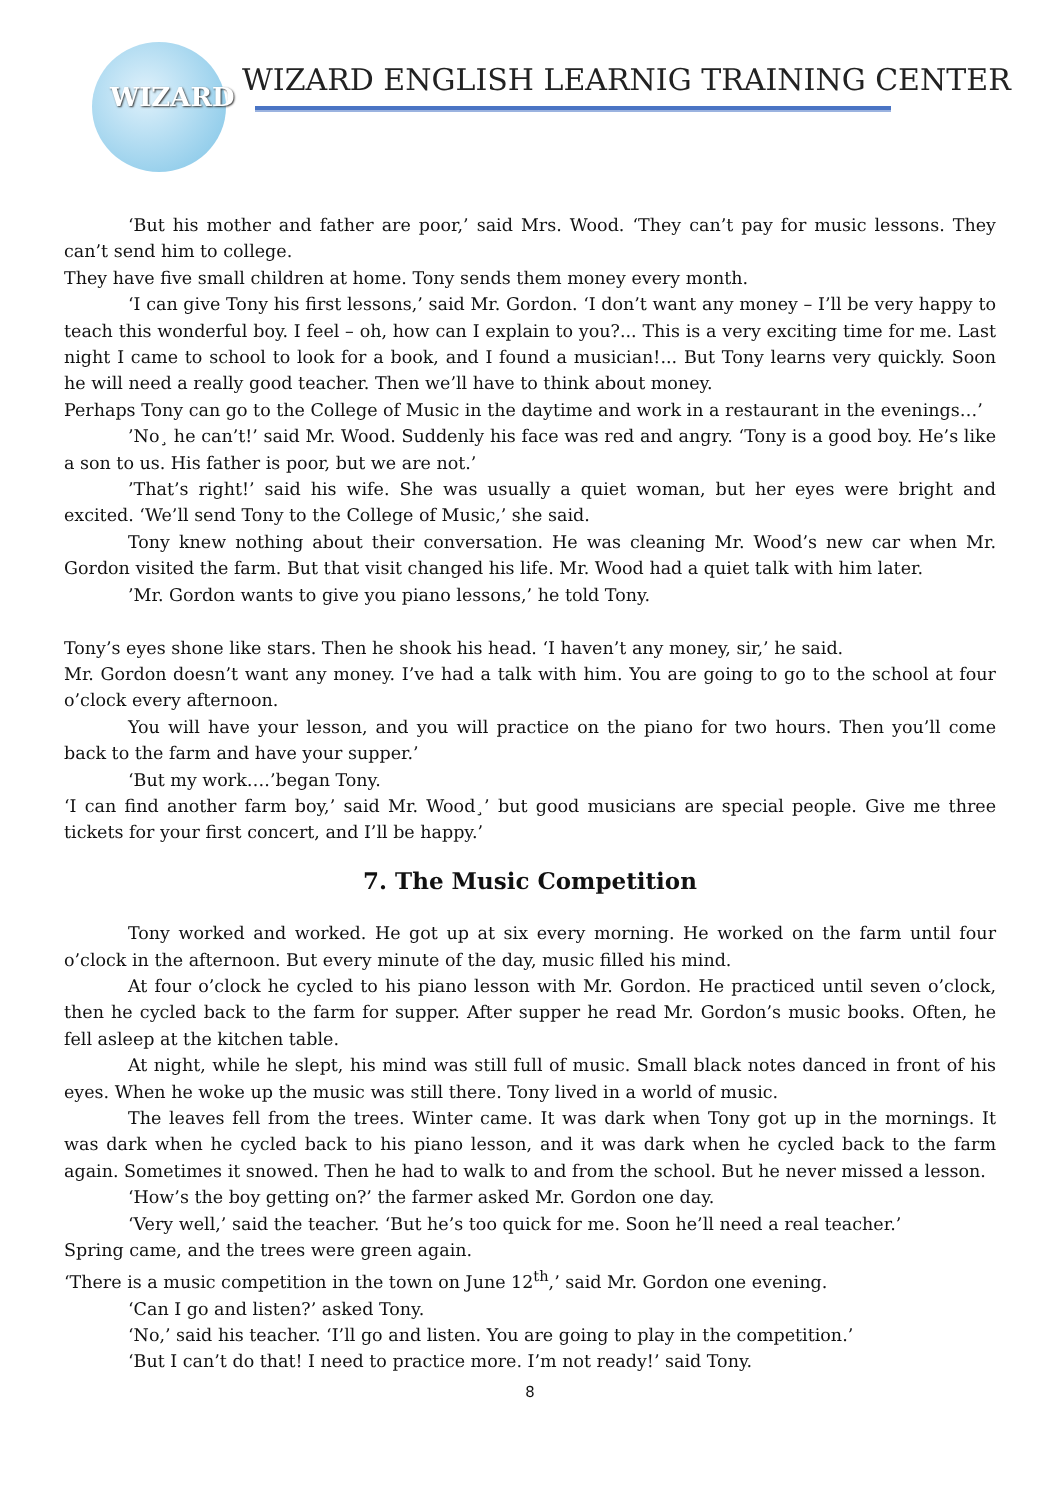WIZARD
WIZARD ENGLISH LEARNIG TRAINING CENTER
‘But his mother and father are poor,’ said Mrs. Wood. ‘They can’t pay for music lessons. They can’t send him to college.
They have five small children at home. Tony sends them money every month.
‘I can give Tony his first lessons,’ said Mr. Gordon. ‘I don’t want any money – I’ll be very happy to teach this wonderful boy. I feel – oh, how can I explain to you?... This is a very exciting time for me. Last night I came to school to look for a book, and I found a musician!... But Tony learns very quickly. Soon he will need a really good teacher. Then we’ll have to think about money.
Perhaps Tony can go to the College of Music in the daytime and work in a restaurant in the evenings…’
’No¸ he can’t!’ said Mr. Wood. Suddenly his face was red and angry. ‘Tony is a good boy. He’s like a son to us. His father is poor, but we are not.’
’That’s right!’ said his wife. She was usually a quiet woman, but her eyes were bright and excited. ‘We’ll send Tony to the College of Music,’ she said.
Tony knew nothing about their conversation. He was cleaning Mr. Wood’s new car when Mr. Gordon visited the farm. But that visit changed his life. Mr. Wood had a quiet talk with him later.
’Mr. Gordon wants to give you piano lessons,’ he told Tony.
Tony’s eyes shone like stars. Then he shook his head. ‘I haven’t any money, sir,’ he said.
Mr. Gordon doesn’t want any money. I’ve had a talk with him. You are going to go to the school at four o’clock every afternoon.
You will have your lesson, and you will practice on the piano for two hours. Then you’ll come back to the farm and have your supper.’
‘But my work….’began Tony.
‘I can find another farm boy,’ said Mr. Wood¸’ but good musicians are special people. Give me three tickets for your first concert, and I’ll be happy.’
7. The Music Competition
Tony worked and worked. He got up at six every morning. He worked on the farm until four o’clock in the afternoon. But every minute of the day, music filled his mind.
At four o’clock he cycled to his piano lesson with Mr. Gordon. He practiced until seven o’clock, then he cycled back to the farm for supper. After supper he read Mr. Gordon’s music books. Often, he fell asleep at the kitchen table.
At night, while he slept, his mind was still full of music. Small black notes danced in front of his eyes. When he woke up the music was still there. Tony lived in a world of music.
The leaves fell from the trees. Winter came. It was dark when Tony got up in the mornings. It was dark when he cycled back to his piano lesson, and it was dark when he cycled back to the farm again. Sometimes it snowed. Then he had to walk to and from the school. But he never missed a lesson.
‘How’s the boy getting on?’ the farmer asked Mr. Gordon one day.
‘Very well,’ said the teacher. ‘But he’s too quick for me. Soon he’ll need a real teacher.’
Spring came, and the trees were green again.
‘There is a music competition in the town on June 12<sup>th</sup>,’ said Mr. Gordon one evening.
‘Can I go and listen?’ asked Tony.
‘No,’ said his teacher. ‘I’ll go and listen. You are going to play in the competition.’
‘But I can’t do that! I need to practice more. I’m not ready!’ said Tony.
8